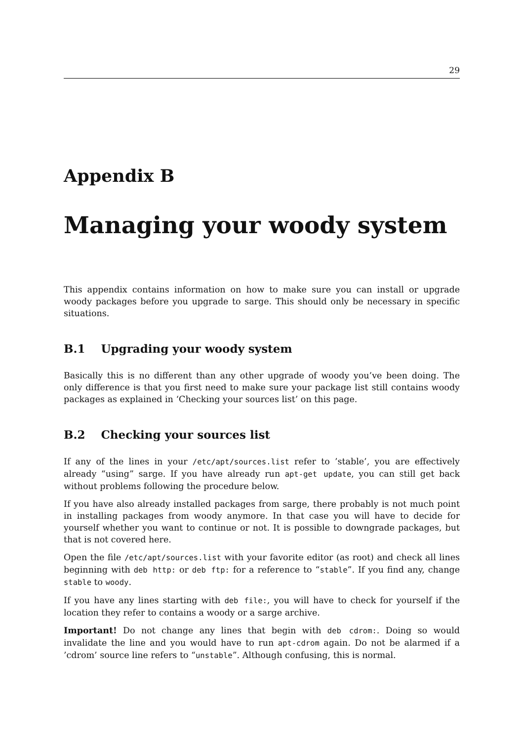29
Appendix B
Managing your woody system
This appendix contains information on how to make sure you can install or upgrade woody packages before you upgrade to sarge. This should only be necessary in specific situations.
B.1 Upgrading your woody system
Basically this is no different than any other upgrade of woody you’ve been doing. The only difference is that you first need to make sure your package list still contains woody packages as explained in ‘Checking your sources list’ on this page.
B.2 Checking your sources list
If any of the lines in your /etc/apt/sources.list refer to ’stable’, you are effectively already “using” sarge. If you have already run apt-get update, you can still get back without problems following the procedure below.
If you have also already installed packages from sarge, there probably is not much point in installing packages from woody anymore. In that case you will have to decide for yourself whether you want to continue or not. It is possible to downgrade packages, but that is not covered here.
Open the file /etc/apt/sources.list with your favorite editor (as root) and check all lines beginning with deb http: or deb ftp: for a reference to “stable”. If you find any, change stable to woody.
If you have any lines starting with deb file:, you will have to check for yourself if the location they refer to contains a woody or a sarge archive.
Important! Do not change any lines that begin with deb cdrom:. Doing so would invalidate the line and you would have to run apt-cdrom again. Do not be alarmed if a ’cdrom’ source line refers to “unstable”. Although confusing, this is normal.